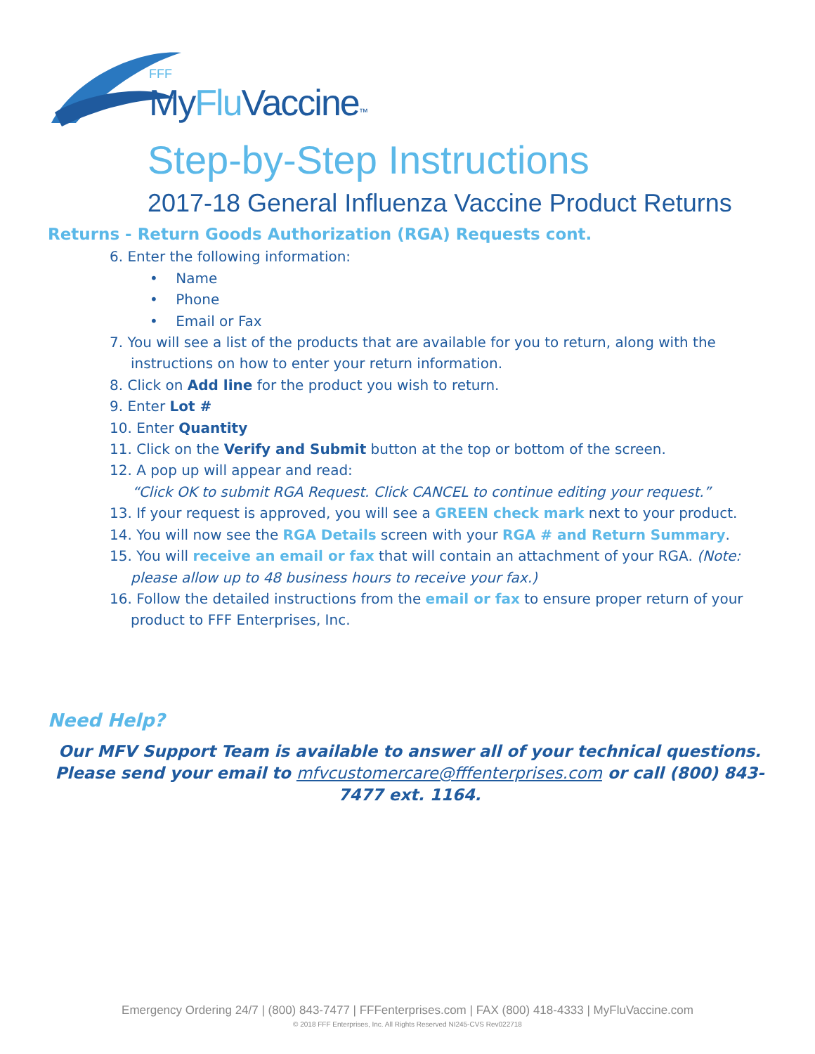FFF
MyFlu Vaccine™
Step-by-Step Instructions
2017-18 General Influenza Vaccine Product Returns
Returns - Return Goods Authorization (RGA) Requests cont.
6. Enter the following information:
• Name
• Phone
• Email or Fax
7. You will see a list of the products that are available for you to return, along with the instructions on how to enter your return information.
8. Click on Add line for the product you wish to return.
9. Enter Lot #
10. Enter Quantity
11. Click on the Verify and Submit button at the top or bottom of the screen.
12. A pop up will appear and read:
“Click OK to submit RGA Request. Click CANCEL to continue editing your request.”
13. If your request is approved, you will see a GREEN check mark next to your product.
14. You will now see the RGA Details screen with your RGA # and Return Summary.
15. You will receive an email or fax that will contain an attachment of your RGA. (Note: please allow up to 48 business hours to receive your fax.)
16. Follow the detailed instructions from the email or fax to ensure proper return of your product to FFF Enterprises, Inc.
Need Help?
Our MFV Support Team is available to answer all of your technical questions. Please send your email to mfvcustomercare@fffenterprises.com or call (800) 843-7477 ext. 1164.
Emergency Ordering 24/7 | (800) 843-7477 | FFFenterprises.com | FAX (800) 418-4333 | MyFluVaccine.com
© 2018 FFF Enterprises, Inc. All Rights Reserved NI245-CVS Rev022718